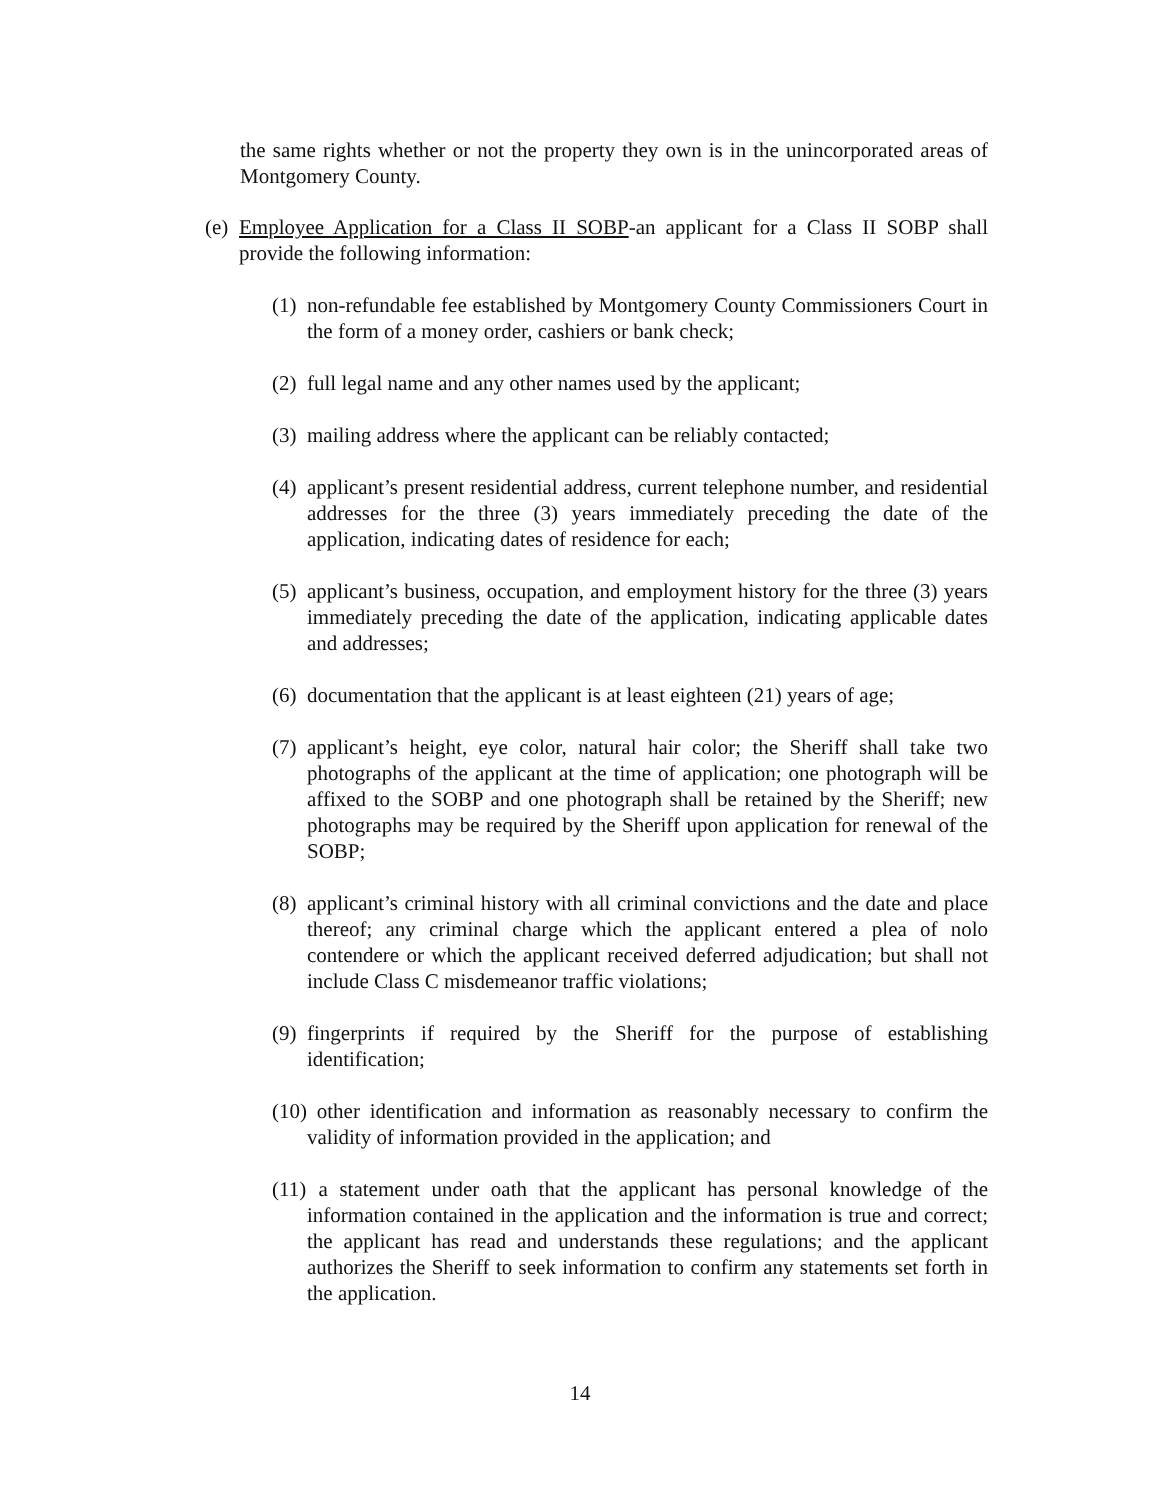the same rights whether or not the property they own is in the unincorporated areas of Montgomery County.
(e) Employee Application for a Class II SOBP-an applicant for a Class II SOBP shall provide the following information:
(1) non-refundable fee established by Montgomery County Commissioners Court in the form of a money order, cashiers or bank check;
(2) full legal name and any other names used by the applicant;
(3) mailing address where the applicant can be reliably contacted;
(4) applicant’s present residential address, current telephone number, and residential addresses for the three (3) years immediately preceding the date of the application, indicating dates of residence for each;
(5) applicant’s business, occupation, and employment history for the three (3) years immediately preceding the date of the application, indicating applicable dates and addresses;
(6) documentation that the applicant is at least eighteen (21) years of age;
(7) applicant’s height, eye color, natural hair color; the Sheriff shall take two photographs of the applicant at the time of application; one photograph will be affixed to the SOBP and one photograph shall be retained by the Sheriff; new photographs may be required by the Sheriff upon application for renewal of the SOBP;
(8) applicant’s criminal history with all criminal convictions and the date and place thereof; any criminal charge which the applicant entered a plea of nolo contendere or which the applicant received deferred adjudication; but shall not include Class C misdemeanor traffic violations;
(9) fingerprints if required by the Sheriff for the purpose of establishing identification;
(10) other identification and information as reasonably necessary to confirm the validity of information provided in the application; and
(11) a statement under oath that the applicant has personal knowledge of the information contained in the application and the information is true and correct; the applicant has read and understands these regulations; and the applicant authorizes the Sheriff to seek information to confirm any statements set forth in the application.
14